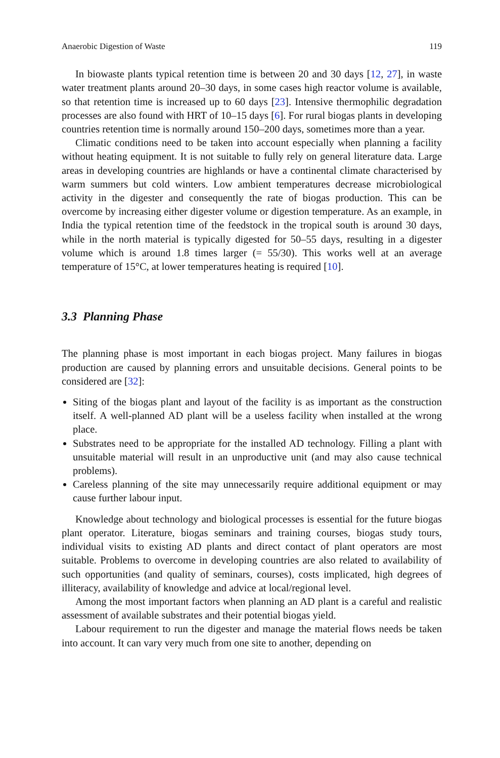Anaerobic Digestion of Waste 119
In biowaste plants typical retention time is between 20 and 30 days [12, 27], in waste water treatment plants around 20–30 days, in some cases high reactor volume is available, so that retention time is increased up to 60 days [23]. Intensive thermophilic degradation processes are also found with HRT of 10–15 days [6]. For rural biogas plants in developing countries retention time is normally around 150–200 days, sometimes more than a year.
Climatic conditions need to be taken into account especially when planning a facility without heating equipment. It is not suitable to fully rely on general literature data. Large areas in developing countries are highlands or have a continental climate characterised by warm summers but cold winters. Low ambient temperatures decrease microbiological activity in the digester and consequently the rate of biogas production. This can be overcome by increasing either digester volume or digestion temperature. As an example, in India the typical retention time of the feedstock in the tropical south is around 30 days, while in the north material is typically digested for 50–55 days, resulting in a digester volume which is around 1.8 times larger (= 55/30). This works well at an average temperature of 15°C, at lower temperatures heating is required [10].
3.3 Planning Phase
The planning phase is most important in each biogas project. Many failures in biogas production are caused by planning errors and unsuitable decisions. General points to be considered are [32]:
Siting of the biogas plant and layout of the facility is as important as the construction itself. A well-planned AD plant will be a useless facility when installed at the wrong place.
Substrates need to be appropriate for the installed AD technology. Filling a plant with unsuitable material will result in an unproductive unit (and may also cause technical problems).
Careless planning of the site may unnecessarily require additional equipment or may cause further labour input.
Knowledge about technology and biological processes is essential for the future biogas plant operator. Literature, biogas seminars and training courses, biogas study tours, individual visits to existing AD plants and direct contact of plant operators are most suitable. Problems to overcome in developing countries are also related to availability of such opportunities (and quality of seminars, courses), costs implicated, high degrees of illiteracy, availability of knowledge and advice at local/regional level.
Among the most important factors when planning an AD plant is a careful and realistic assessment of available substrates and their potential biogas yield.
Labour requirement to run the digester and manage the material flows needs be taken into account. It can vary very much from one site to another, depending on